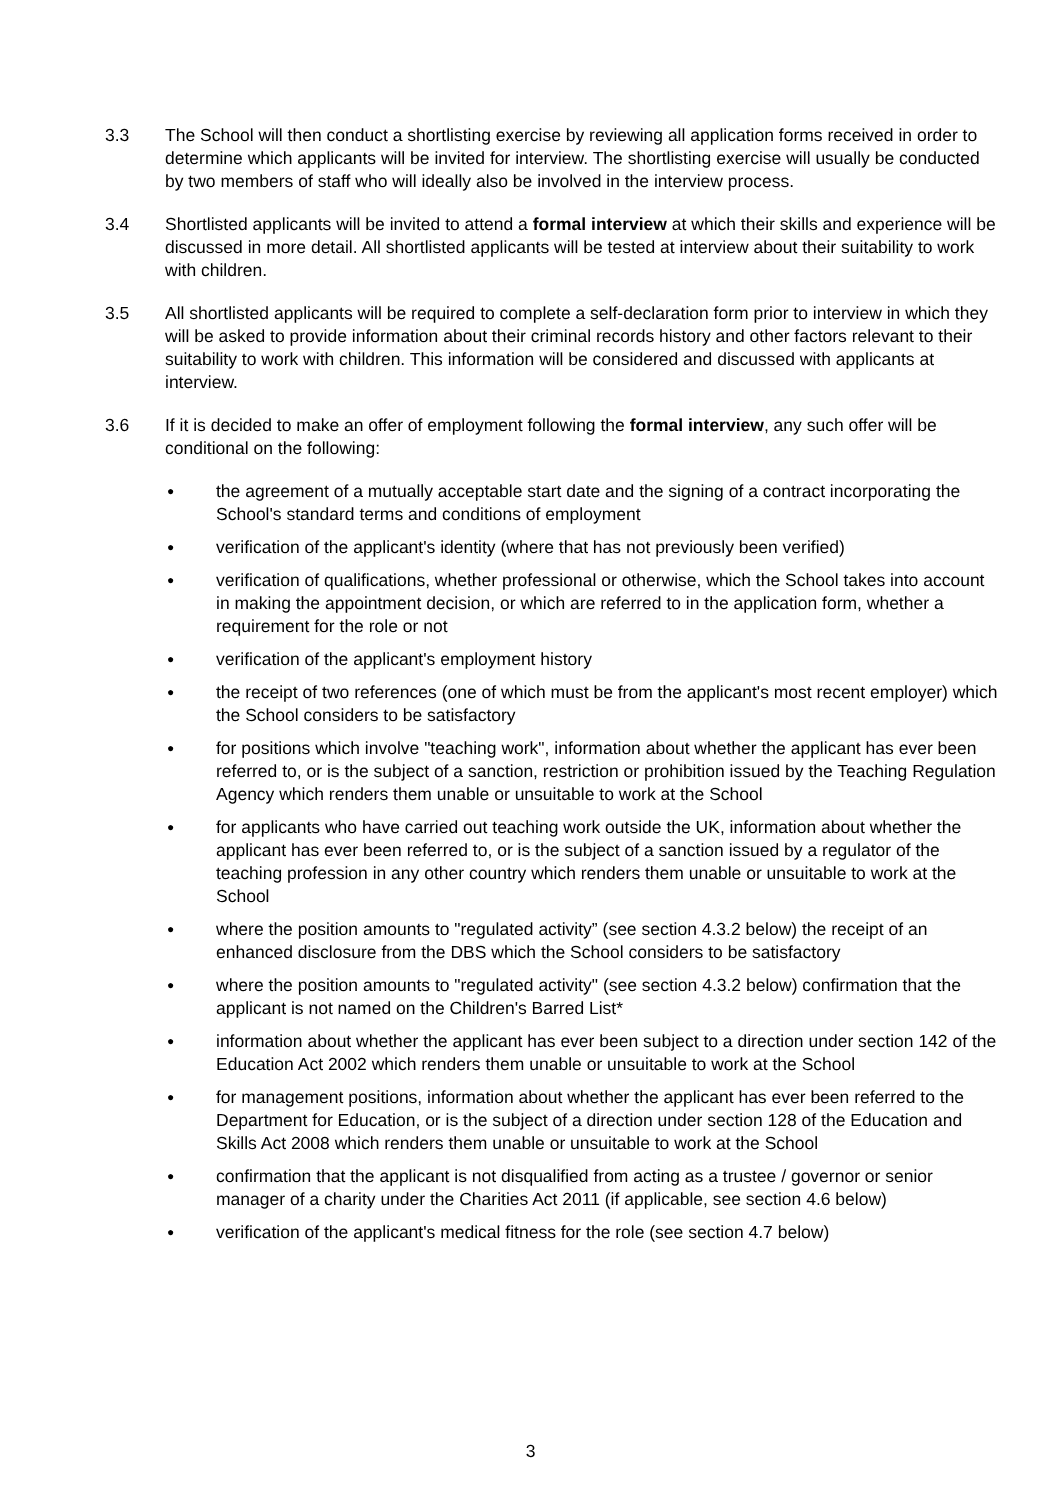3.3 The School will then conduct a shortlisting exercise by reviewing all application forms received in order to determine which applicants will be invited for interview. The shortlisting exercise will usually be conducted by two members of staff who will ideally also be involved in the interview process.
3.4 Shortlisted applicants will be invited to attend a formal interview at which their skills and experience will be discussed in more detail. All shortlisted applicants will be tested at interview about their suitability to work with children.
3.5 All shortlisted applicants will be required to complete a self-declaration form prior to interview in which they will be asked to provide information about their criminal records history and other factors relevant to their suitability to work with children. This information will be considered and discussed with applicants at interview.
3.6 If it is decided to make an offer of employment following the formal interview, any such offer will be conditional on the following:
● the agreement of a mutually acceptable start date and the signing of a contract incorporating the School's standard terms and conditions of employment
● verification of the applicant's identity (where that has not previously been verified)
● verification of qualifications, whether professional or otherwise, which the School takes into account in making the appointment decision, or which are referred to in the application form, whether a requirement for the role or not
● verification of the applicant's employment history
● the receipt of two references (one of which must be from the applicant's most recent employer) which the School considers to be satisfactory
● for positions which involve "teaching work", information about whether the applicant has ever been referred to, or is the subject of a sanction, restriction or prohibition issued by the Teaching Regulation Agency which renders them unable or unsuitable to work at the School
● for applicants who have carried out teaching work outside the UK, information about whether the applicant has ever been referred to, or is the subject of a sanction issued by a regulator of the teaching profession in any other country which renders them unable or unsuitable to work at the School
● where the position amounts to "regulated activity” (see section 4.3.2 below) the receipt of an enhanced disclosure from the DBS which the School considers to be satisfactory
● where the position amounts to "regulated activity" (see section 4.3.2 below) confirmation that the applicant is not named on the Children's Barred List*
● information about whether the applicant has ever been subject to a direction under section 142 of the Education Act 2002 which renders them unable or unsuitable to work at the School
● for management positions, information about whether the applicant has ever been referred to the Department for Education, or is the subject of a direction under section 128 of the Education and Skills Act 2008 which renders them unable or unsuitable to work at the School
● confirmation that the applicant is not disqualified from acting as a trustee / governor or senior manager of a charity under the Charities Act 2011 (if applicable, see section 4.6 below)
● verification of the applicant's medical fitness for the role (see section 4.7 below)
3